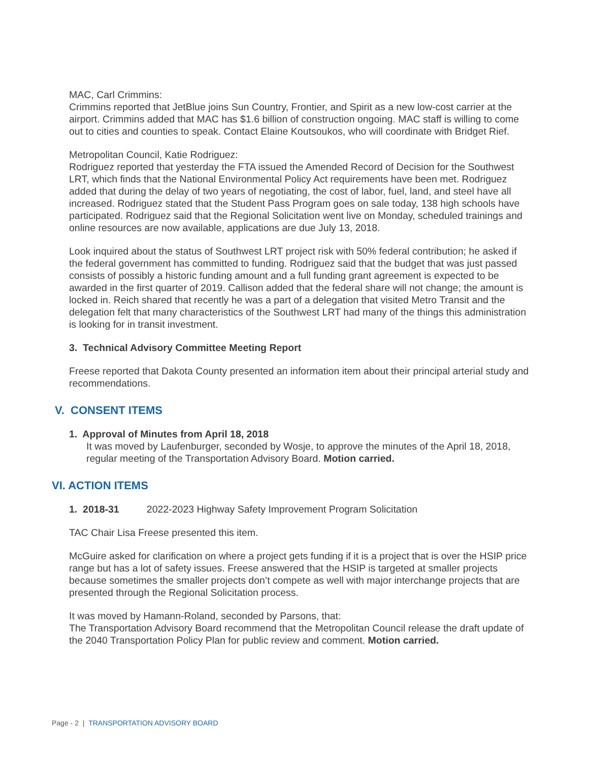MAC, Carl Crimmins:
Crimmins reported that JetBlue joins Sun Country, Frontier, and Spirit as a new low-cost carrier at the airport. Crimmins added that MAC has $1.6 billion of construction ongoing. MAC staff is willing to come out to cities and counties to speak. Contact Elaine Koutsoukos, who will coordinate with Bridget Rief.
Metropolitan Council, Katie Rodriguez:
Rodriguez reported that yesterday the FTA issued the Amended Record of Decision for the Southwest LRT, which finds that the National Environmental Policy Act requirements have been met. Rodriguez added that during the delay of two years of negotiating, the cost of labor, fuel, land, and steel have all increased. Rodriguez stated that the Student Pass Program goes on sale today, 138 high schools have participated. Rodriguez said that the Regional Solicitation went live on Monday, scheduled trainings and online resources are now available, applications are due July 13, 2018.
Look inquired about the status of Southwest LRT project risk with 50% federal contribution; he asked if the federal government has committed to funding. Rodriguez said that the budget that was just passed consists of possibly a historic funding amount and a full funding grant agreement is expected to be awarded in the first quarter of 2019. Callison added that the federal share will not change; the amount is locked in. Reich shared that recently he was a part of a delegation that visited Metro Transit and the delegation felt that many characteristics of the Southwest LRT had many of the things this administration is looking for in transit investment.
3. Technical Advisory Committee Meeting Report
Freese reported that Dakota County presented an information item about their principal arterial study and recommendations.
V. CONSENT ITEMS
1. Approval of Minutes from April 18, 2018
It was moved by Laufenburger, seconded by Wosje, to approve the minutes of the April 18, 2018, regular meeting of the Transportation Advisory Board. Motion carried.
VI. ACTION ITEMS
1. 2018-31 2022-2023 Highway Safety Improvement Program Solicitation
TAC Chair Lisa Freese presented this item.
McGuire asked for clarification on where a project gets funding if it is a project that is over the HSIP price range but has a lot of safety issues. Freese answered that the HSIP is targeted at smaller projects because sometimes the smaller projects don’t compete as well with major interchange projects that are presented through the Regional Solicitation process.
It was moved by Hamann-Roland, seconded by Parsons, that:
The Transportation Advisory Board recommend that the Metropolitan Council release the draft update of the 2040 Transportation Policy Plan for public review and comment. Motion carried.
Page - 2 | TRANSPORTATION ADVISORY BOARD